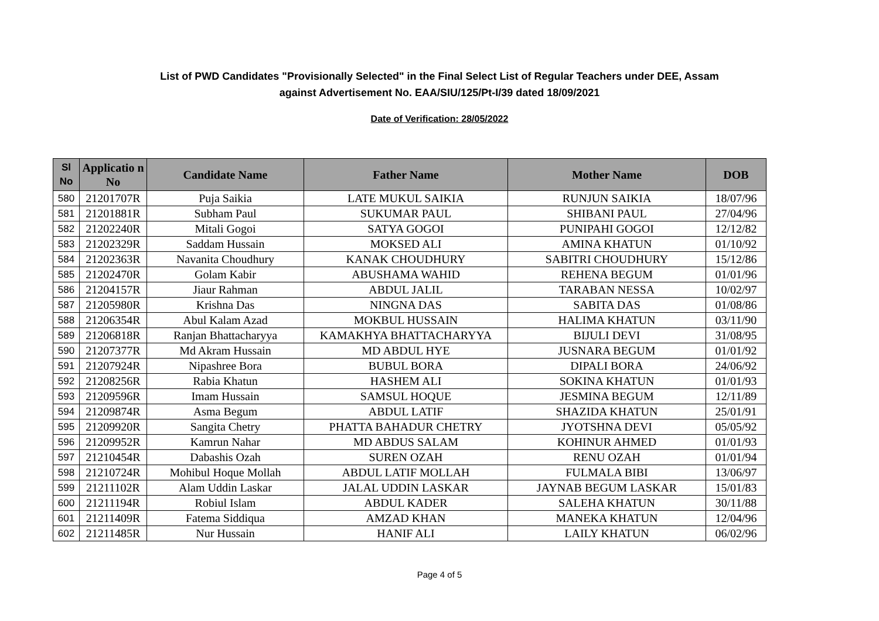List of PWD Candidates "Provisionally Selected" in the Final Select List of Regular Teachers under DEE, Assam
against Advertisement No. EAA/SIU/125/Pt-I/39 dated 18/09/2021
Date of Verification: 28/05/2022
| Sl No | Applicatio n No | Candidate Name | Father Name | Mother Name | DOB |
| --- | --- | --- | --- | --- | --- |
| 580 | 21201707R | Puja Saikia | LATE MUKUL SAIKIA | RUNJUN SAIKIA | 18/07/96 |
| 581 | 21201881R | Subham Paul | SUKUMAR PAUL | SHIBANI PAUL | 27/04/96 |
| 582 | 21202240R | Mitali Gogoi | SATYA GOGOI | PUNIPAHI GOGOI | 12/12/82 |
| 583 | 21202329R | Saddam Hussain | MOKSED ALI | AMINA KHATUN | 01/10/92 |
| 584 | 21202363R | Navanita Choudhury | KANAK CHOUDHURY | SABITRI CHOUDHURY | 15/12/86 |
| 585 | 21202470R | Golam Kabir | ABUSHAMA WAHID | REHENA BEGUM | 01/01/96 |
| 586 | 21204157R | Jiaur Rahman | ABDUL JALIL | TARABAN NESSA | 10/02/97 |
| 587 | 21205980R | Krishna Das | NINGNA DAS | SABITA DAS | 01/08/86 |
| 588 | 21206354R | Abul Kalam Azad | MOKBUL HUSSAIN | HALIMA KHATUN | 03/11/90 |
| 589 | 21206818R | Ranjan Bhattacharyya | KAMAKHYA BHATTACHARYYA | BIJULI DEVI | 31/08/95 |
| 590 | 21207377R | Md Akram Hussain | MD ABDUL HYE | JUSNARA BEGUM | 01/01/92 |
| 591 | 21207924R | Nipashree Bora | BUBUL BORA | DIPALI BORA | 24/06/92 |
| 592 | 21208256R | Rabia Khatun | HASHEM ALI | SOKINA KHATUN | 01/01/93 |
| 593 | 21209596R | Imam Hussain | SAMSUL HOQUE | JESMINA BEGUM | 12/11/89 |
| 594 | 21209874R | Asma Begum | ABDUL LATIF | SHAZIDA KHATUN | 25/01/91 |
| 595 | 21209920R | Sangita Chetry | PHATTA BAHADUR CHETRY | JYOTSHNA DEVI | 05/05/92 |
| 596 | 21209952R | Kamrun Nahar | MD ABDUS SALAM | KOHINUR AHMED | 01/01/93 |
| 597 | 21210454R | Dabashis Ozah | SUREN OZAH | RENU OZAH | 01/01/94 |
| 598 | 21210724R | Mohibul Hoque Mollah | ABDUL LATIF MOLLAH | FULMALA BIBI | 13/06/97 |
| 599 | 21211102R | Alam Uddin Laskar | JALAL UDDIN LASKAR | JAYNAB BEGUM LASKAR | 15/01/83 |
| 600 | 21211194R | Robiul Islam | ABDUL KADER | SALEHA KHATUN | 30/11/88 |
| 601 | 21211409R | Fatema Siddiqua | AMZAD KHAN | MANEKA KHATUN | 12/04/96 |
| 602 | 21211485R | Nur Hussain | HANIF ALI | LAILY KHATUN | 06/02/96 |
Page 4 of 5